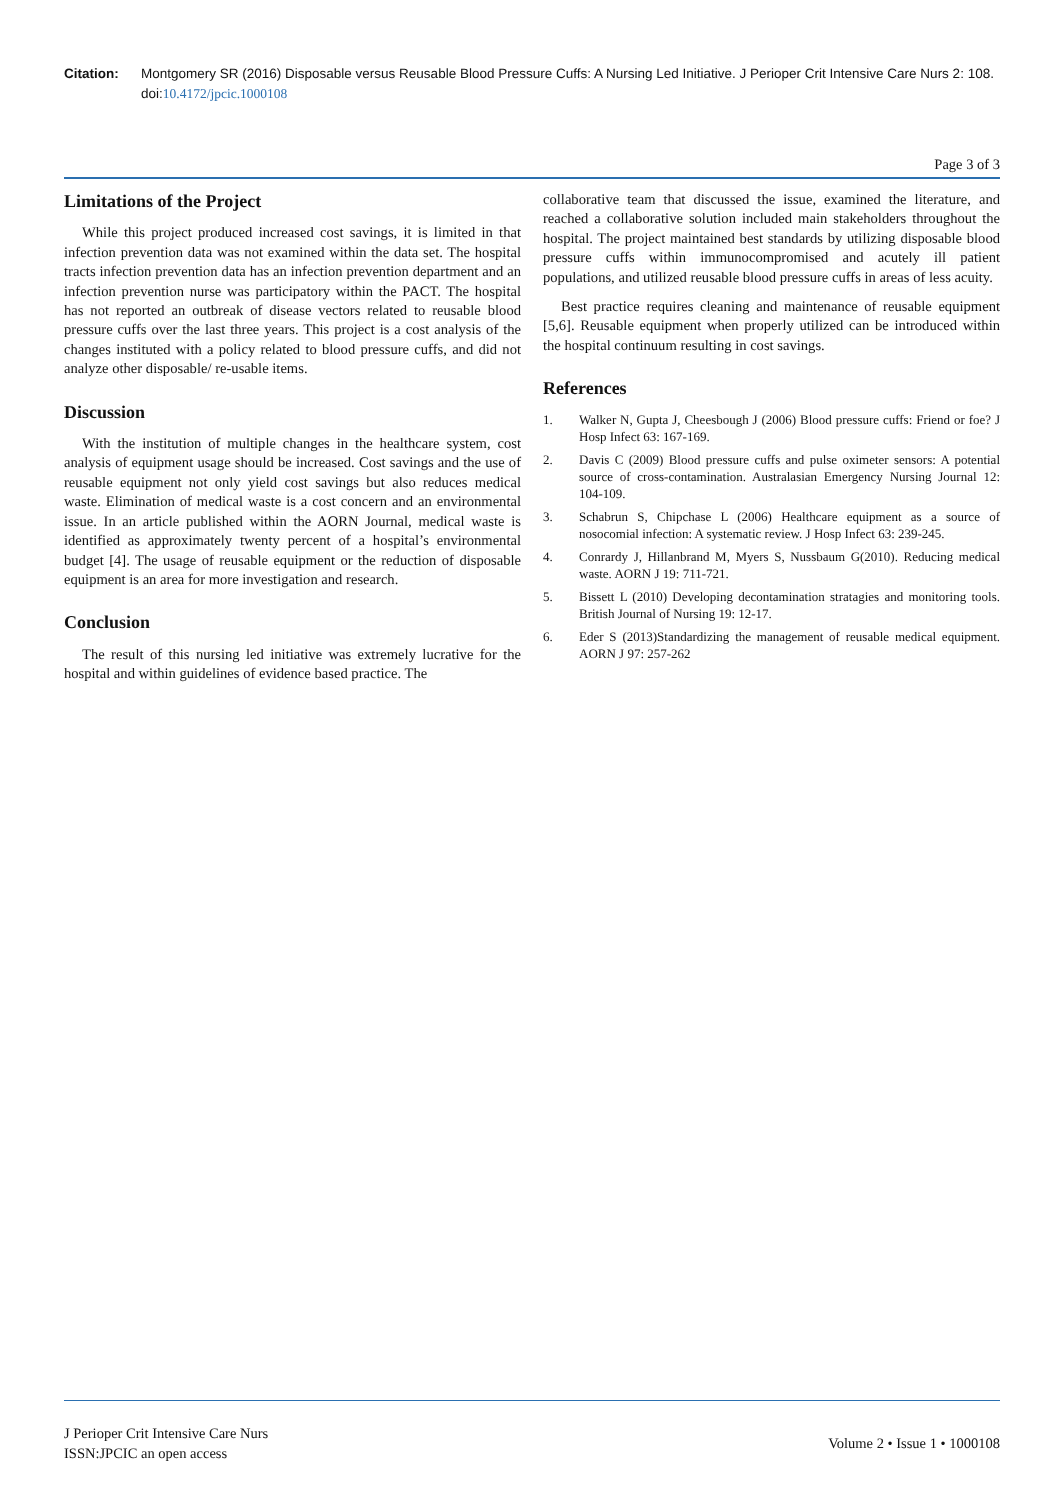Citation: Montgomery SR (2016) Disposable versus Reusable Blood Pressure Cuffs: A Nursing Led Initiative. J Perioper Crit Intensive Care Nurs 2: 108. doi:10.4172/jpcic.1000108
Page 3 of 3
Limitations of the Project
While this project produced increased cost savings, it is limited in that infection prevention data was not examined within the data set. The hospital tracts infection prevention data has an infection prevention department and an infection prevention nurse was participatory within the PACT. The hospital has not reported an outbreak of disease vectors related to reusable blood pressure cuffs over the last three years. This project is a cost analysis of the changes instituted with a policy related to blood pressure cuffs, and did not analyze other disposable/ re-usable items.
Discussion
With the institution of multiple changes in the healthcare system, cost analysis of equipment usage should be increased. Cost savings and the use of reusable equipment not only yield cost savings but also reduces medical waste. Elimination of medical waste is a cost concern and an environmental issue. In an article published within the AORN Journal, medical waste is identified as approximately twenty percent of a hospital’s environmental budget [4]. The usage of reusable equipment or the reduction of disposable equipment is an area for more investigation and research.
Conclusion
The result of this nursing led initiative was extremely lucrative for the hospital and within guidelines of evidence based practice. The
collaborative team that discussed the issue, examined the literature, and reached a collaborative solution included main stakeholders throughout the hospital. The project maintained best standards by utilizing disposable blood pressure cuffs within immunocompromised and acutely ill patient populations, and utilized reusable blood pressure cuffs in areas of less acuity.
Best practice requires cleaning and maintenance of reusable equipment [5,6]. Reusable equipment when properly utilized can be introduced within the hospital continuum resulting in cost savings.
References
1. Walker N, Gupta J, Cheesbough J (2006) Blood pressure cuffs: Friend or foe? J Hosp Infect 63: 167-169.
2. Davis C (2009) Blood pressure cuffs and pulse oximeter sensors: A potential source of cross-contamination. Australasian Emergency Nursing Journal 12: 104-109.
3. Schabrun S, Chipchase L (2006) Healthcare equipment as a source of nosocomial infection: A systematic review. J Hosp Infect 63: 239-245.
4. Conrardy J, Hillanbrand M, Myers S, Nussbaum G(2010). Reducing medical waste. AORN J 19: 711-721.
5. Bissett L (2010) Developing decontamination stratagies and monitoring tools. British Journal of Nursing 19: 12-17.
6. Eder S (2013)Standardizing the management of reusable medical equipment. AORN J 97: 257-262
J Perioper Crit Intensive Care Nurs
ISSN:JPCIC an open access
Volume 2 • Issue 1 • 1000108